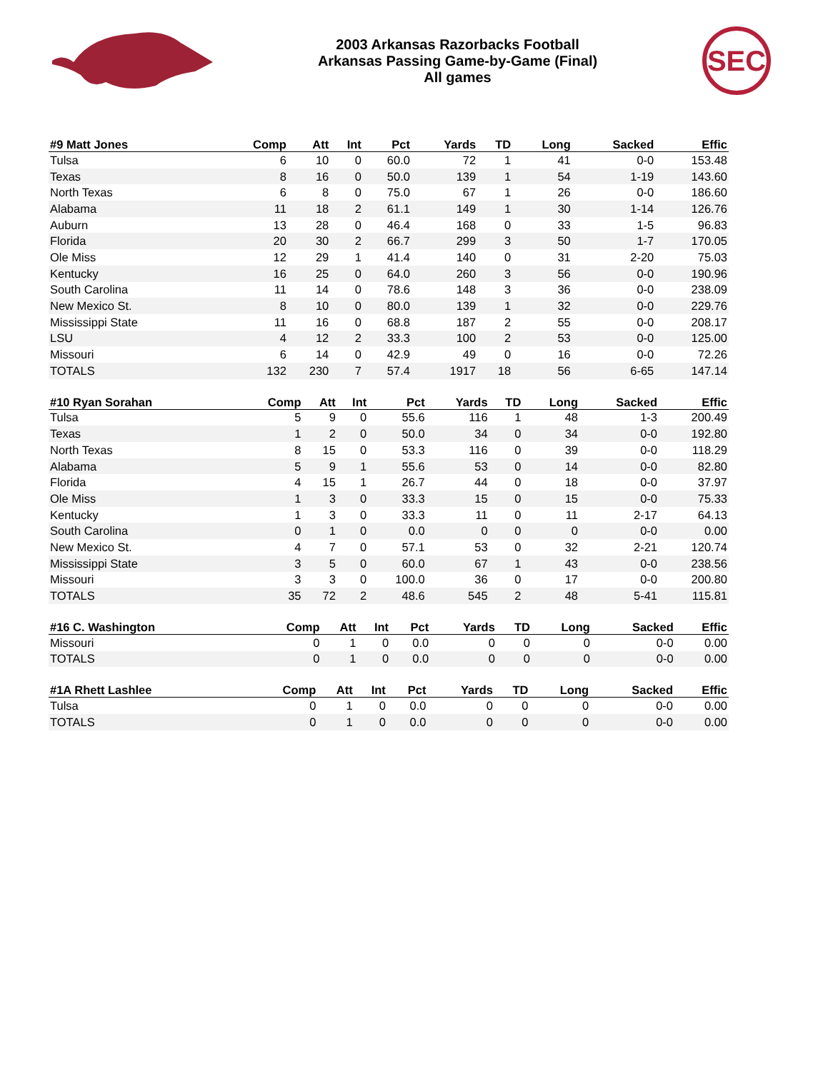2003 Arkansas Razorbacks Football
Arkansas Passing Game-by-Game (Final)
All games
SEC
| #9 Matt Jones | Comp | Att | Int | Pct | Yards | TD | Long | Sacked | Effic |
| --- | --- | --- | --- | --- | --- | --- | --- | --- | --- |
| Tulsa | 6 | 10 | 0 | 60.0 | 72 | 1 | 41 | 0-0 | 153.48 |
| Texas | 8 | 16 | 0 | 50.0 | 139 | 1 | 54 | 1-19 | 143.60 |
| North Texas | 6 | 8 | 0 | 75.0 | 67 | 1 | 26 | 0-0 | 186.60 |
| Alabama | 11 | 18 | 2 | 61.1 | 149 | 1 | 30 | 1-14 | 126.76 |
| Auburn | 13 | 28 | 0 | 46.4 | 168 | 0 | 33 | 1-5 | 96.83 |
| Florida | 20 | 30 | 2 | 66.7 | 299 | 3 | 50 | 1-7 | 170.05 |
| Ole Miss | 12 | 29 | 1 | 41.4 | 140 | 0 | 31 | 2-20 | 75.03 |
| Kentucky | 16 | 25 | 0 | 64.0 | 260 | 3 | 56 | 0-0 | 190.96 |
| South Carolina | 11 | 14 | 0 | 78.6 | 148 | 3 | 36 | 0-0 | 238.09 |
| New Mexico St. | 8 | 10 | 0 | 80.0 | 139 | 1 | 32 | 0-0 | 229.76 |
| Mississippi State | 11 | 16 | 0 | 68.8 | 187 | 2 | 55 | 0-0 | 208.17 |
| LSU | 4 | 12 | 2 | 33.3 | 100 | 2 | 53 | 0-0 | 125.00 |
| Missouri | 6 | 14 | 0 | 42.9 | 49 | 0 | 16 | 0-0 | 72.26 |
| TOTALS | 132 | 230 | 7 | 57.4 | 1917 | 18 | 56 | 6-65 | 147.14 |
| #10 Ryan Sorahan | Comp | Att | Int | Pct | Yards | TD | Long | Sacked | Effic |
| --- | --- | --- | --- | --- | --- | --- | --- | --- | --- |
| Tulsa | 5 | 9 | 0 | 55.6 | 116 | 1 | 48 | 1-3 | 200.49 |
| Texas | 1 | 2 | 0 | 50.0 | 34 | 0 | 34 | 0-0 | 192.80 |
| North Texas | 8 | 15 | 0 | 53.3 | 116 | 0 | 39 | 0-0 | 118.29 |
| Alabama | 5 | 9 | 1 | 55.6 | 53 | 0 | 14 | 0-0 | 82.80 |
| Florida | 4 | 15 | 1 | 26.7 | 44 | 0 | 18 | 0-0 | 37.97 |
| Ole Miss | 1 | 3 | 0 | 33.3 | 15 | 0 | 15 | 0-0 | 75.33 |
| Kentucky | 1 | 3 | 0 | 33.3 | 11 | 0 | 11 | 2-17 | 64.13 |
| South Carolina | 0 | 1 | 0 | 0.0 | 0 | 0 | 0 | 0-0 | 0.00 |
| New Mexico St. | 4 | 7 | 0 | 57.1 | 53 | 0 | 32 | 2-21 | 120.74 |
| Mississippi State | 3 | 5 | 0 | 60.0 | 67 | 1 | 43 | 0-0 | 238.56 |
| Missouri | 3 | 3 | 0 | 100.0 | 36 | 0 | 17 | 0-0 | 200.80 |
| TOTALS | 35 | 72 | 2 | 48.6 | 545 | 2 | 48 | 5-41 | 115.81 |
| #16 C. Washington | Comp | Att | Int | Pct | Yards | TD | Long | Sacked | Effic |
| --- | --- | --- | --- | --- | --- | --- | --- | --- | --- |
| Missouri | 0 | 1 | 0 | 0.0 | 0 | 0 | 0 | 0-0 | 0.00 |
| TOTALS | 0 | 1 | 0 | 0.0 | 0 | 0 | 0 | 0-0 | 0.00 |
| #1A Rhett Lashlee | Comp | Att | Int | Pct | Yards | TD | Long | Sacked | Effic |
| --- | --- | --- | --- | --- | --- | --- | --- | --- | --- |
| Tulsa | 0 | 1 | 0 | 0.0 | 0 | 0 | 0 | 0-0 | 0.00 |
| TOTALS | 0 | 1 | 0 | 0.0 | 0 | 0 | 0 | 0-0 | 0.00 |